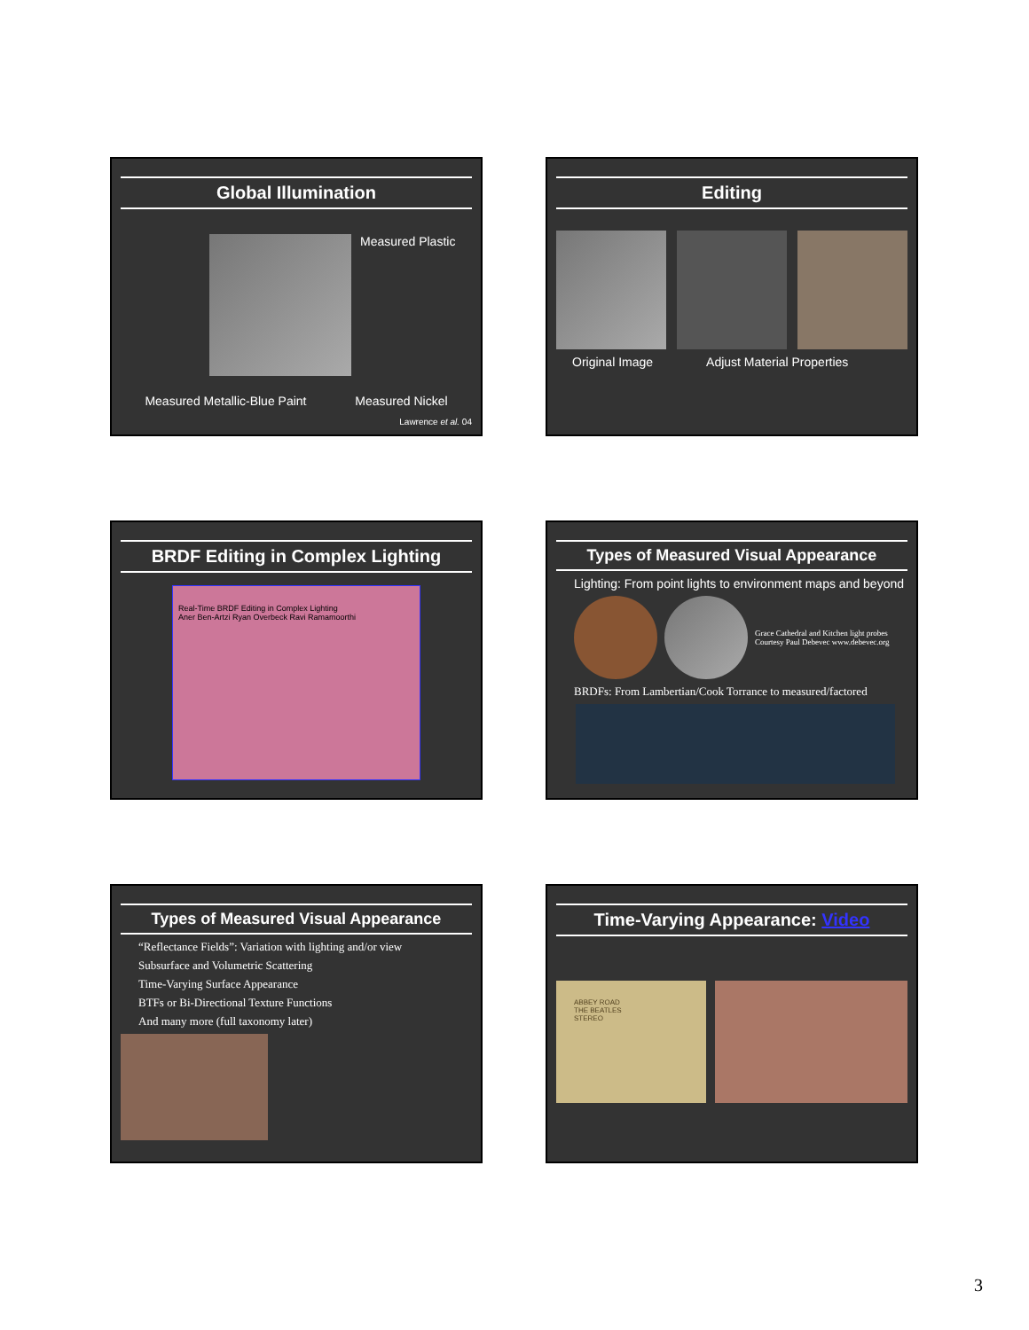Global Illumination
Measured Plastic
Measured Metallic-Blue Paint Measured Nickel
Lawrence et al. 04
Editing
Original Image Adjust Material Properties
BRDF Editing in Complex Lighting
Real-Time BRDF Editing in Complex Lighting
Aner Ben-Artzi Ryan Overbeck Ravi Ramamoorthi
Types of Measured Visual Appearance
Lighting: From point lights to environment maps and beyond
Grace Cathedral and Kitchen light probes
Courtesy Paul Debevec www.debevec.org
BRDFs: From Lambertian/Cook Torrance to measured/factored
Types of Measured Visual Appearance
“Reflectance Fields”: Variation with lighting and/or view
Subsurface and Volumetric Scattering
Time-Varying Surface Appearance
BTFs or Bi-Directional Texture Functions
And many more (full taxonomy later)
Time-Varying Appearance: Video
ABBEY ROAD
THE BEATLES
STEREO
3